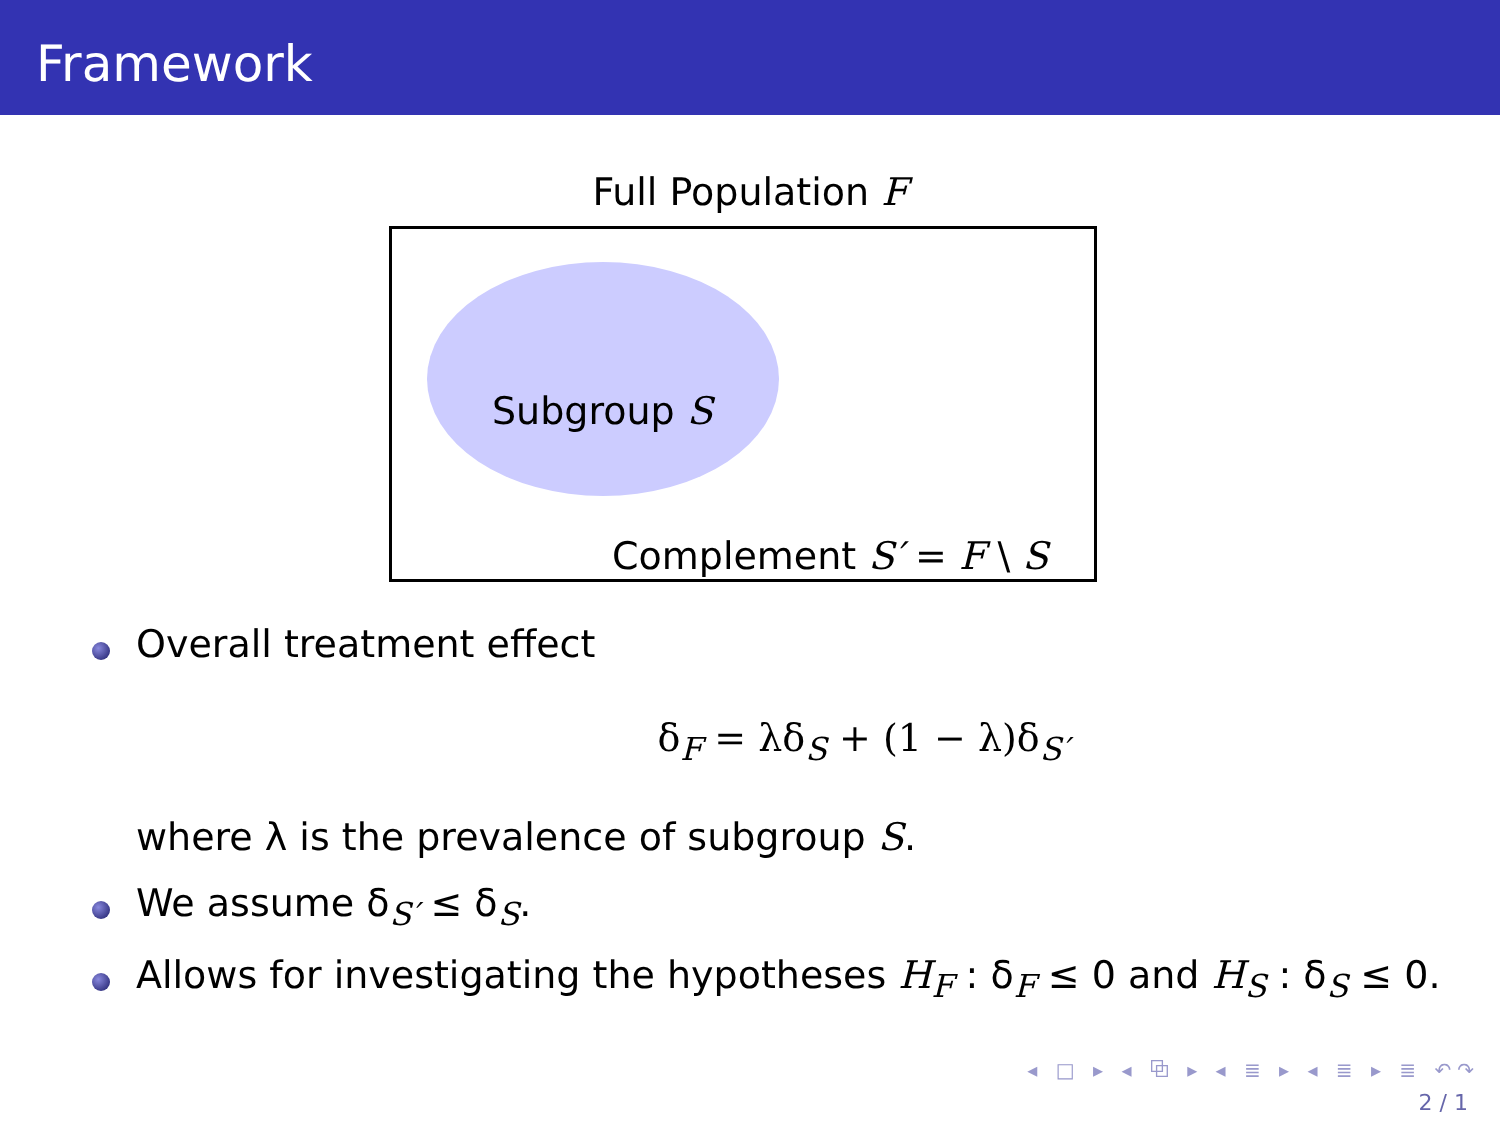Framework
Full Population F
Subgroup S
Complement S′ = F \ S
Overall treatment effect
δ<sub>F</sub> = λδ<sub>S</sub> + (1 − λ)δ<sub>S′</sub>
where λ is the prevalence of subgroup S.
We assume δ<sub>S′</sub> ≤ δ<sub>S</sub>.
Allows for investigating the hypotheses H<sub>F</sub> : δ<sub>F</sub> ≤ 0 and H<sub>S</sub> : δ<sub>S</sub> ≤ 0.
◂ □ ▸ ◂ ⧉ ▸ ◂ ≣ ▸ ◂ ≣ ▸ ≣ ↶↷
2 / 1